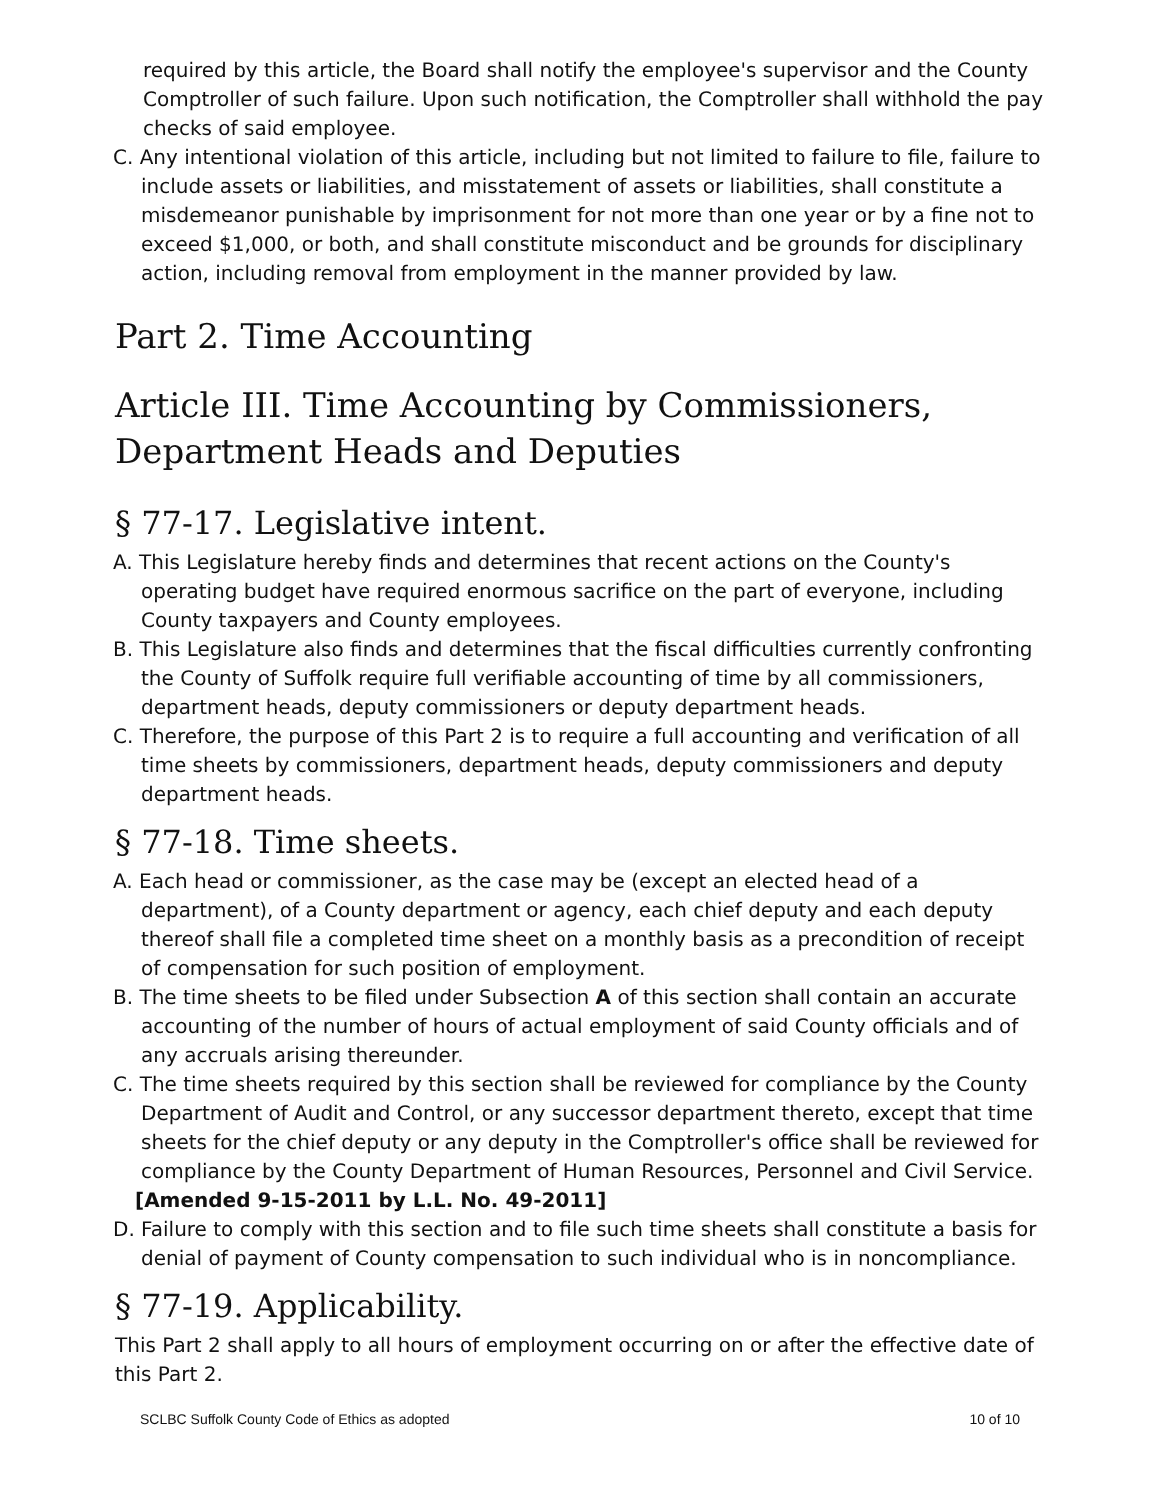required by this article, the Board shall notify the employee's supervisor and the County Comptroller of such failure. Upon such notification, the Comptroller shall withhold the pay checks of said employee.
C. Any intentional violation of this article, including but not limited to failure to file, failure to include assets or liabilities, and misstatement of assets or liabilities, shall constitute a misdemeanor punishable by imprisonment for not more than one year or by a fine not to exceed $1,000, or both, and shall constitute misconduct and be grounds for disciplinary action, including removal from employment in the manner provided by law.
Part 2. Time Accounting
Article III. Time Accounting by Commissioners,
Department Heads and Deputies
§ 77-17. Legislative intent.
A. This Legislature hereby finds and determines that recent actions on the County's operating budget have required enormous sacrifice on the part of everyone, including County taxpayers and County employees.
B. This Legislature also finds and determines that the fiscal difficulties currently confronting the County of Suffolk require full verifiable accounting of time by all commissioners, department heads, deputy commissioners or deputy department heads.
C. Therefore, the purpose of this Part 2 is to require a full accounting and verification of all time sheets by commissioners, department heads, deputy commissioners and deputy department heads.
§ 77-18. Time sheets.
A. Each head or commissioner, as the case may be (except an elected head of a department), of a County department or agency, each chief deputy and each deputy thereof shall file a completed time sheet on a monthly basis as a precondition of receipt of compensation for such position of employment.
B. The time sheets to be filed under Subsection A of this section shall contain an accurate accounting of the number of hours of actual employment of said County officials and of any accruals arising thereunder.
C. The time sheets required by this section shall be reviewed for compliance by the County Department of Audit and Control, or any successor department thereto, except that time sheets for the chief deputy or any deputy in the Comptroller's office shall be reviewed for compliance by the County Department of Human Resources, Personnel and Civil Service.
[Amended 9-15-2011 by L.L. No. 49-2011]
D. Failure to comply with this section and to file such time sheets shall constitute a basis for denial of payment of County compensation to such individual who is in noncompliance.
§ 77-19. Applicability.
This Part 2 shall apply to all hours of employment occurring on or after the effective date of this Part 2.
SCLBC Suffolk County Code of Ethics as adopted 10 of 10